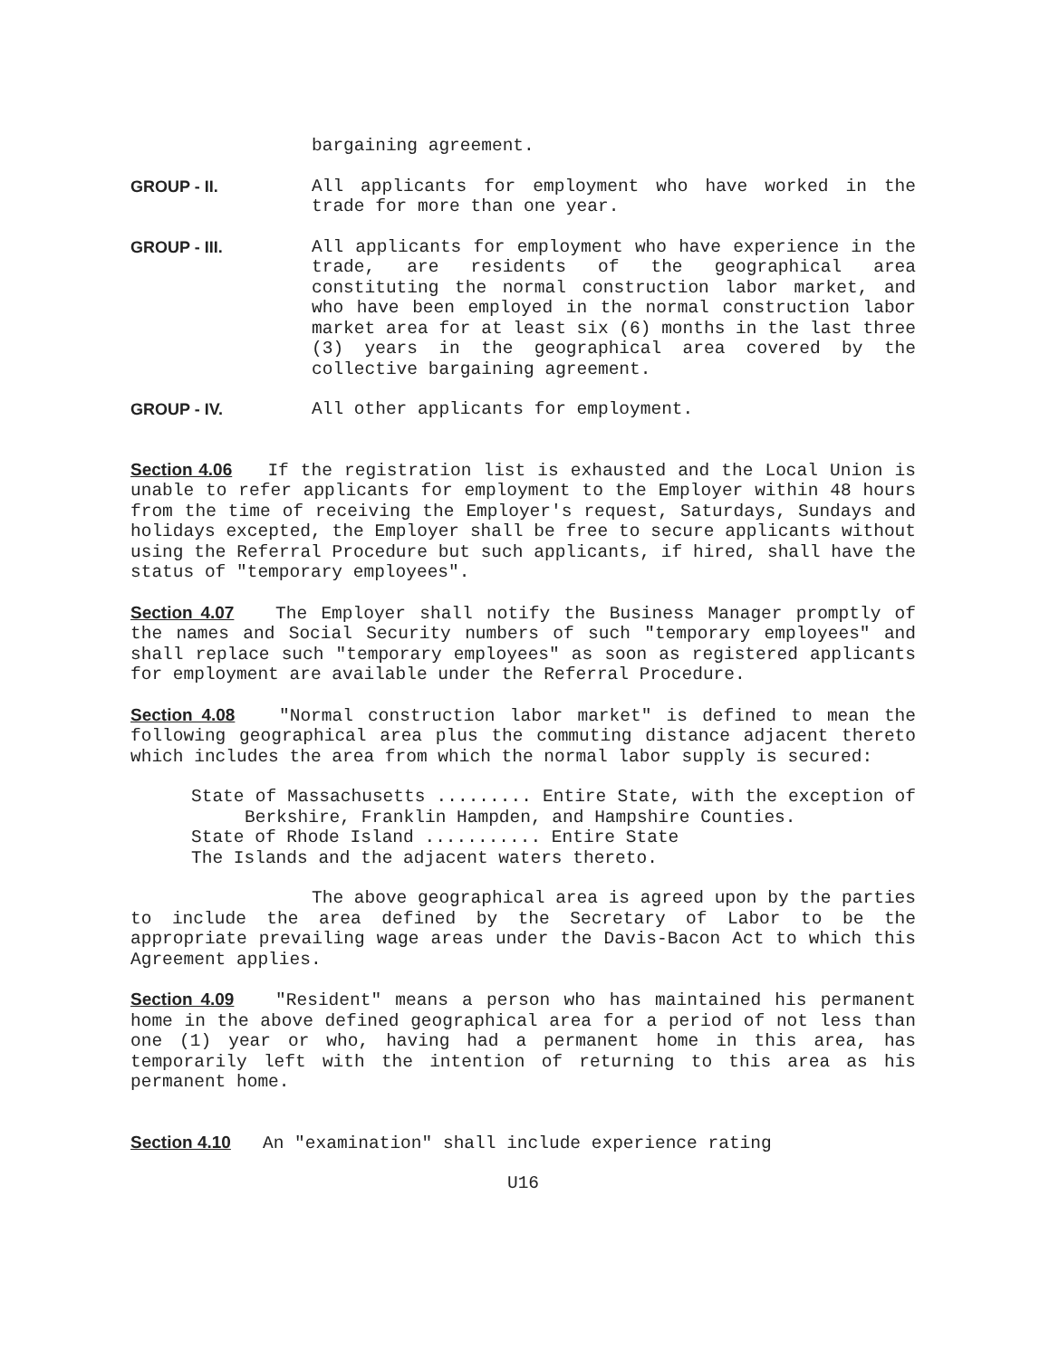bargaining agreement.
GROUP - II. All applicants for employment who have worked in the trade for more than one year.
GROUP - III. All applicants for employment who have experience in the trade, are residents of the geographical area constituting the normal construction labor market, and who have been employed in the normal construction labor market area for at least six (6) months in the last three (3) years in the geographical area covered by the collective bargaining agreement.
GROUP - IV. All other applicants for employment.
Section 4.06 If the registration list is exhausted and the Local Union is unable to refer applicants for employment to the Employer within 48 hours from the time of receiving the Employer's request, Saturdays, Sundays and holidays excepted, the Employer shall be free to secure applicants without using the Referral Procedure but such applicants, if hired, shall have the status of "temporary employees".
Section 4.07 The Employer shall notify the Business Manager promptly of the names and Social Security numbers of such "temporary employees" and shall replace such "temporary employees" as soon as registered applicants for employment are available under the Referral Procedure.
Section 4.08 "Normal construction labor market" is defined to mean the following geographical area plus the commuting distance adjacent thereto which includes the area from which the normal labor supply is secured:
State of Massachusetts ......... Entire State, with the exception of Berkshire, Franklin Hampden, and Hampshire Counties.
State of Rhode Island ........... Entire State
The Islands and the adjacent waters thereto.
The above geographical area is agreed upon by the parties to include the area defined by the Secretary of Labor to be the appropriate prevailing wage areas under the Davis-Bacon Act to which this Agreement applies.
Section 4.09 "Resident" means a person who has maintained his permanent home in the above defined geographical area for a period of not less than one (1) year or who, having had a permanent home in this area, has temporarily left with the intention of returning to this area as his permanent home.
Section 4.10 An "examination" shall include experience rating
U16